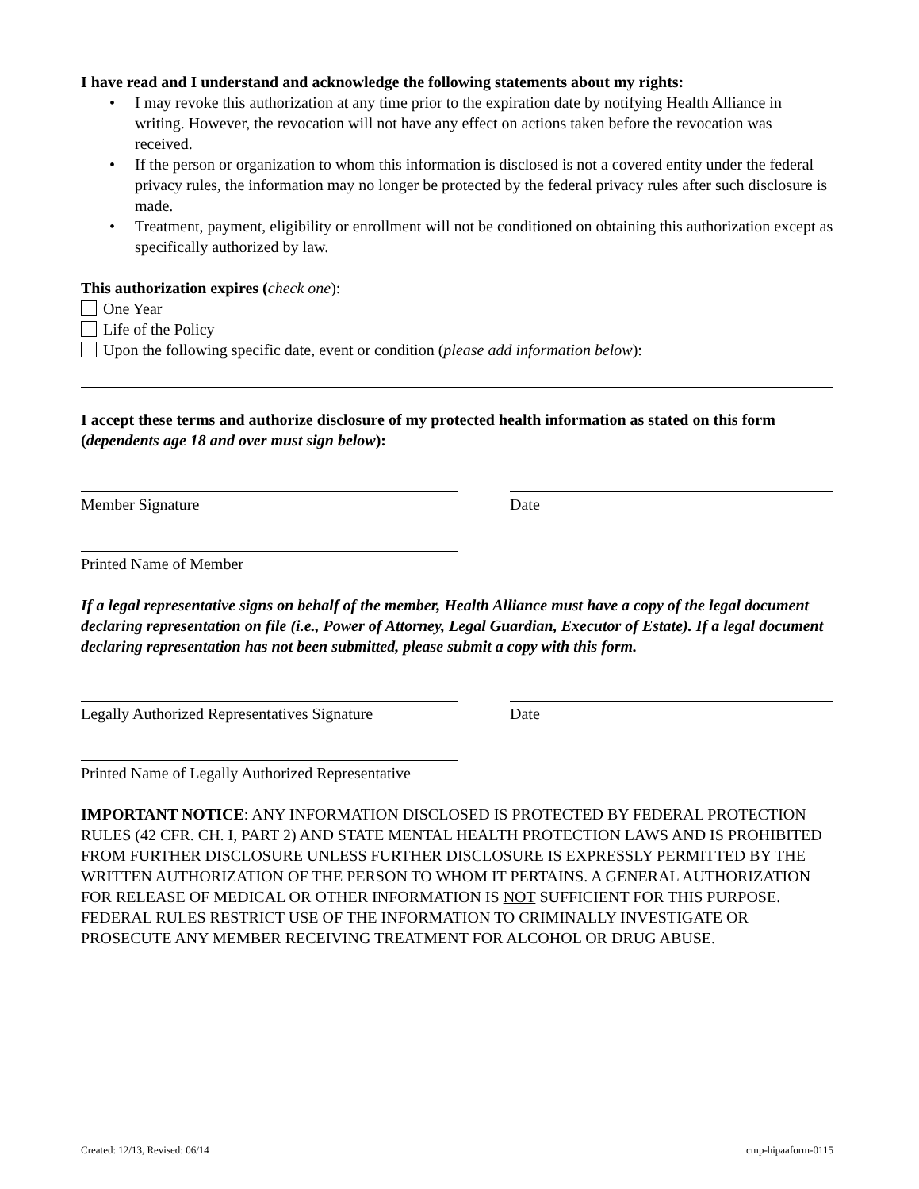I have read and I understand and acknowledge the following statements about my rights:
• I may revoke this authorization at any time prior to the expiration date by notifying Health Alliance in writing. However, the revocation will not have any effect on actions taken before the revocation was received.
• If the person or organization to whom this information is disclosed is not a covered entity under the federal privacy rules, the information may no longer be protected by the federal privacy rules after such disclosure is made.
• Treatment, payment, eligibility or enrollment will not be conditioned on obtaining this authorization except as specifically authorized by law.
This authorization expires (check one):
One Year
Life of the Policy
Upon the following specific date, event or condition (please add information below):
I accept these terms and authorize disclosure of my protected health information as stated on this form (dependents age 18 and over must sign below):
Member Signature Date
Printed Name of Member
If a legal representative signs on behalf of the member, Health Alliance must have a copy of the legal document declaring representation on file (i.e., Power of Attorney, Legal Guardian, Executor of Estate). If a legal document declaring representation has not been submitted, please submit a copy with this form.
Legally Authorized Representatives Signature
Date
Printed Name of Legally Authorized Representative
IMPORTANT NOTICE: ANY INFORMATION DISCLOSED IS PROTECTED BY FEDERAL PROTECTION RULES (42 CFR. CH. I, PART 2) AND STATE MENTAL HEALTH PROTECTION LAWS AND IS PROHIBITED FROM FURTHER DISCLOSURE UNLESS FURTHER DISCLOSURE IS EXPRESSLY PERMITTED BY THE WRITTEN AUTHORIZATION OF THE PERSON TO WHOM IT PERTAINS. A GENERAL AUTHORIZATION FOR RELEASE OF MEDICAL OR OTHER INFORMATION IS NOT SUFFICIENT FOR THIS PURPOSE. FEDERAL RULES RESTRICT USE OF THE INFORMATION TO CRIMINALLY INVESTIGATE OR PROSECUTE ANY MEMBER RECEIVING TREATMENT FOR ALCOHOL OR DRUG ABUSE.
Created: 12/13, Revised: 06/14 cmp-hipaaform-0115